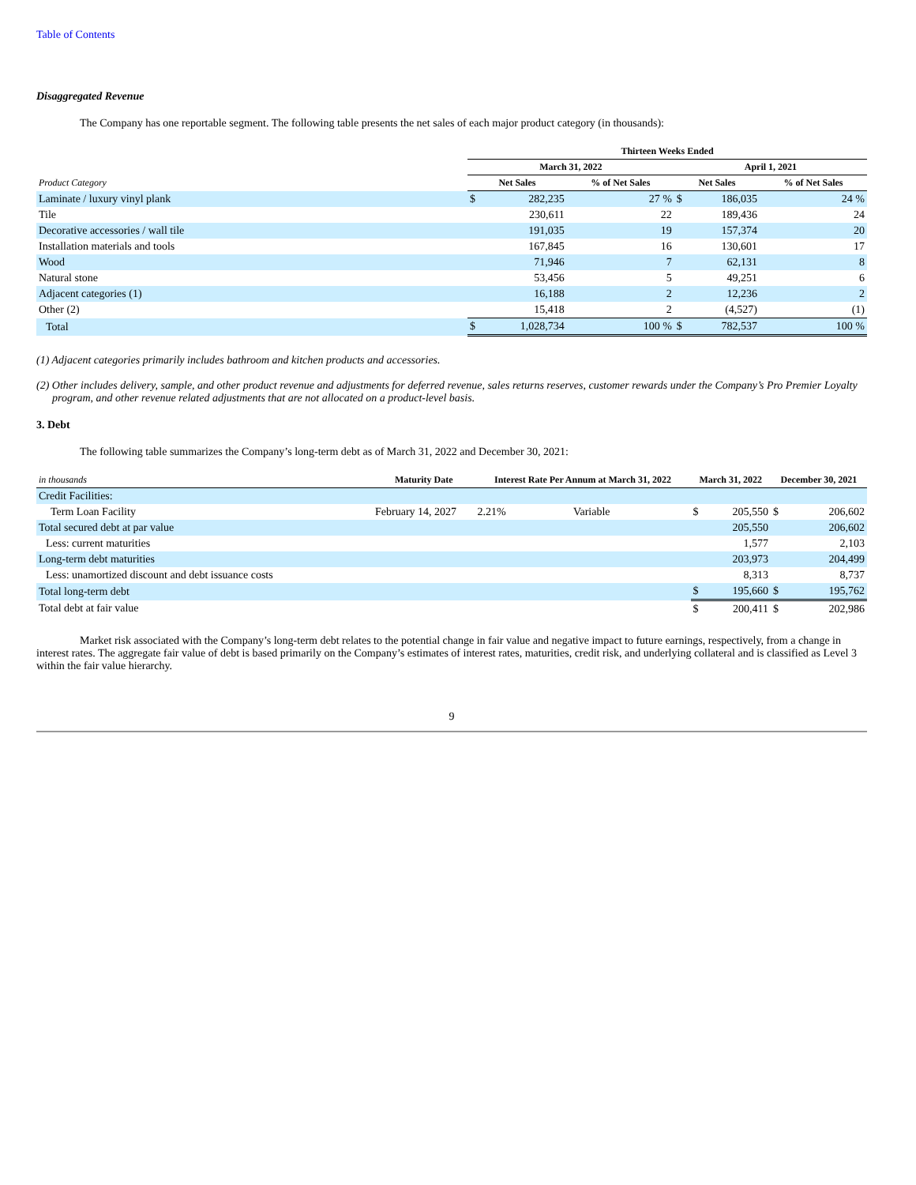Table of Contents
Disaggregated Revenue
The Company has one reportable segment. The following table presents the net sales of each major product category (in thousands):
| | Thirteen Weeks Ended | | | | | |
| --- | --- | --- | --- | --- | --- | --- |
| | March 31, 2022 | | | April 1, 2021 | | |
| Product Category | Net Sales | | % of Net Sales | Net Sales | | % of Net Sales |
| Laminate / luxury vinyl plank | $ | 282,235 | 27 % | $ | 186,035 | 24 % |
| Tile | | 230,611 | 22 | | 189,436 | 24 |
| Decorative accessories / wall tile | | 191,035 | 19 | | 157,374 | 20 |
| Installation materials and tools | | 167,845 | 16 | | 130,601 | 17 |
| Wood | | 71,946 | 7 | | 62,131 | 8 |
| Natural stone | | 53,456 | 5 | | 49,251 | 6 |
| Adjacent categories (1) | | 16,188 | 2 | | 12,236 | 2 |
| Other (2) | | 15,418 | 2 | | (4,527) | (1) |
| Total | $ | 1,028,734 | 100 % | $ | 782,537 | 100 % |
(1) Adjacent categories primarily includes bathroom and kitchen products and accessories.
(2) Other includes delivery, sample, and other product revenue and adjustments for deferred revenue, sales returns reserves, customer rewards under the Company’s Pro Premier Loyalty program, and other revenue related adjustments that are not allocated on a product-level basis.
3. Debt
The following table summarizes the Company’s long-term debt as of March 31, 2022 and December 30, 2021:
| in thousands | Maturity Date | Interest Rate Per Annum at March 31, 2022 | | March 31, 2022 | | December 30, 2021 | |
| --- | --- | --- | --- | --- | --- | --- | --- |
| Credit Facilities: | | | | | | | |
| Term Loan Facility | February 14, 2027 | 2.21% | Variable | $ | 205,550 | $ | 206,602 |
| Total secured debt at par value | | | | | 205,550 | | 206,602 |
| Less: current maturities | | | | | 1,577 | | 2,103 |
| Long-term debt maturities | | | | | 203,973 | | 204,499 |
| Less: unamortized discount and debt issuance costs | | | | | 8,313 | | 8,737 |
| Total long-term debt | | | | $ | 195,660 | $ | 195,762 |
| Total debt at fair value | | | | $ | 200,411 | $ | 202,986 |
Market risk associated with the Company’s long-term debt relates to the potential change in fair value and negative impact to future earnings, respectively, from a change in interest rates. The aggregate fair value of debt is based primarily on the Company’s estimates of interest rates, maturities, credit risk, and underlying collateral and is classified as Level 3 within the fair value hierarchy.
9